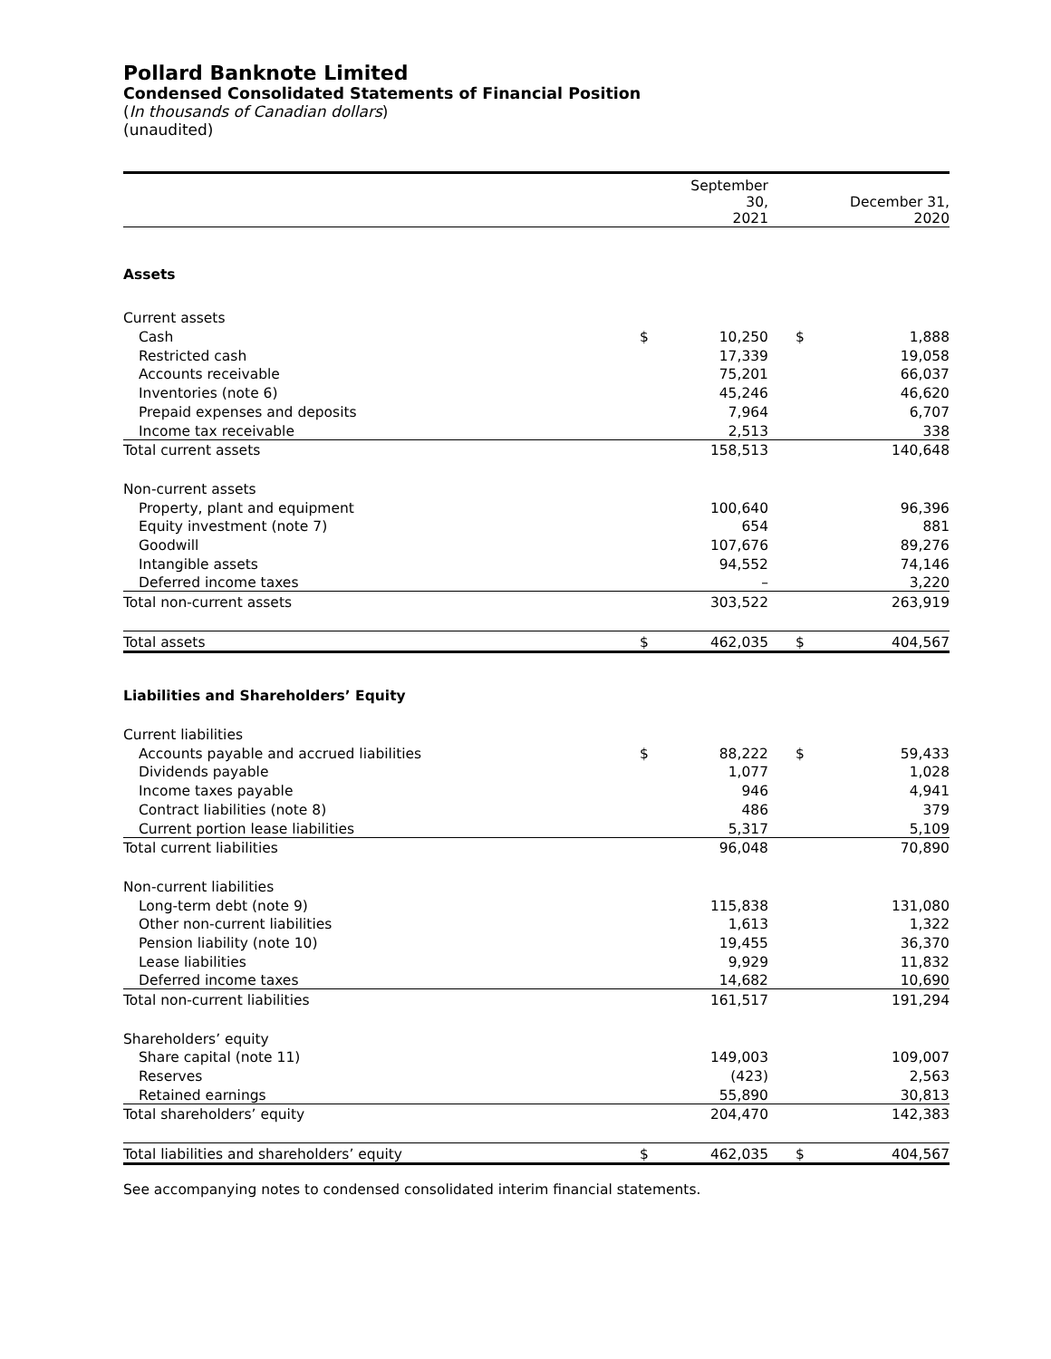Pollard Banknote Limited
Condensed Consolidated Statements of Financial Position
(In thousands of Canadian dollars)
(unaudited)
| | | September 30, 2021 | | | December 31, 2020 |
| --- | --- | --- | --- | --- | --- |
| Assets | | | | | |
| Current assets | | | | | |
| Cash | $ | 10,250 | | $ | 1,888 |
| Restricted cash | | 17,339 | | | 19,058 |
| Accounts receivable | | 75,201 | | | 66,037 |
| Inventories (note 6) | | 45,246 | | | 46,620 |
| Prepaid expenses and deposits | | 7,964 | | | 6,707 |
| Income tax receivable | | 2,513 | | | 338 |
| Total current assets | | 158,513 | | | 140,648 |
| Non-current assets | | | | | |
| Property, plant and equipment | | 100,640 | | | 96,396 |
| Equity investment (note 7) | | 654 | | | 881 |
| Goodwill | | 107,676 | | | 89,276 |
| Intangible assets | | 94,552 | | | 74,146 |
| Deferred income taxes | | – | | | 3,220 |
| Total non-current assets | | 303,522 | | | 263,919 |
| Total assets | $ | 462,035 | | $ | 404,567 |
| Liabilities and Shareholders’ Equity | | | | | |
| Current liabilities | | | | | |
| Accounts payable and accrued liabilities | $ | 88,222 | | $ | 59,433 |
| Dividends payable | | 1,077 | | | 1,028 |
| Income taxes payable | | 946 | | | 4,941 |
| Contract liabilities (note 8) | | 486 | | | 379 |
| Current portion lease liabilities | | 5,317 | | | 5,109 |
| Total current liabilities | | 96,048 | | | 70,890 |
| Non-current liabilities | | | | | |
| Long-term debt (note 9) | | 115,838 | | | 131,080 |
| Other non-current liabilities | | 1,613 | | | 1,322 |
| Pension liability (note 10) | | 19,455 | | | 36,370 |
| Lease liabilities | | 9,929 | | | 11,832 |
| Deferred income taxes | | 14,682 | | | 10,690 |
| Total non-current liabilities | | 161,517 | | | 191,294 |
| Shareholders’ equity | | | | | |
| Share capital (note 11) | | 149,003 | | | 109,007 |
| Reserves | | (423) | | | 2,563 |
| Retained earnings | | 55,890 | | | 30,813 |
| Total shareholders’ equity | | 204,470 | | | 142,383 |
| Total liabilities and shareholders’ equity | $ | 462,035 | | $ | 404,567 |
See accompanying notes to condensed consolidated interim financial statements.